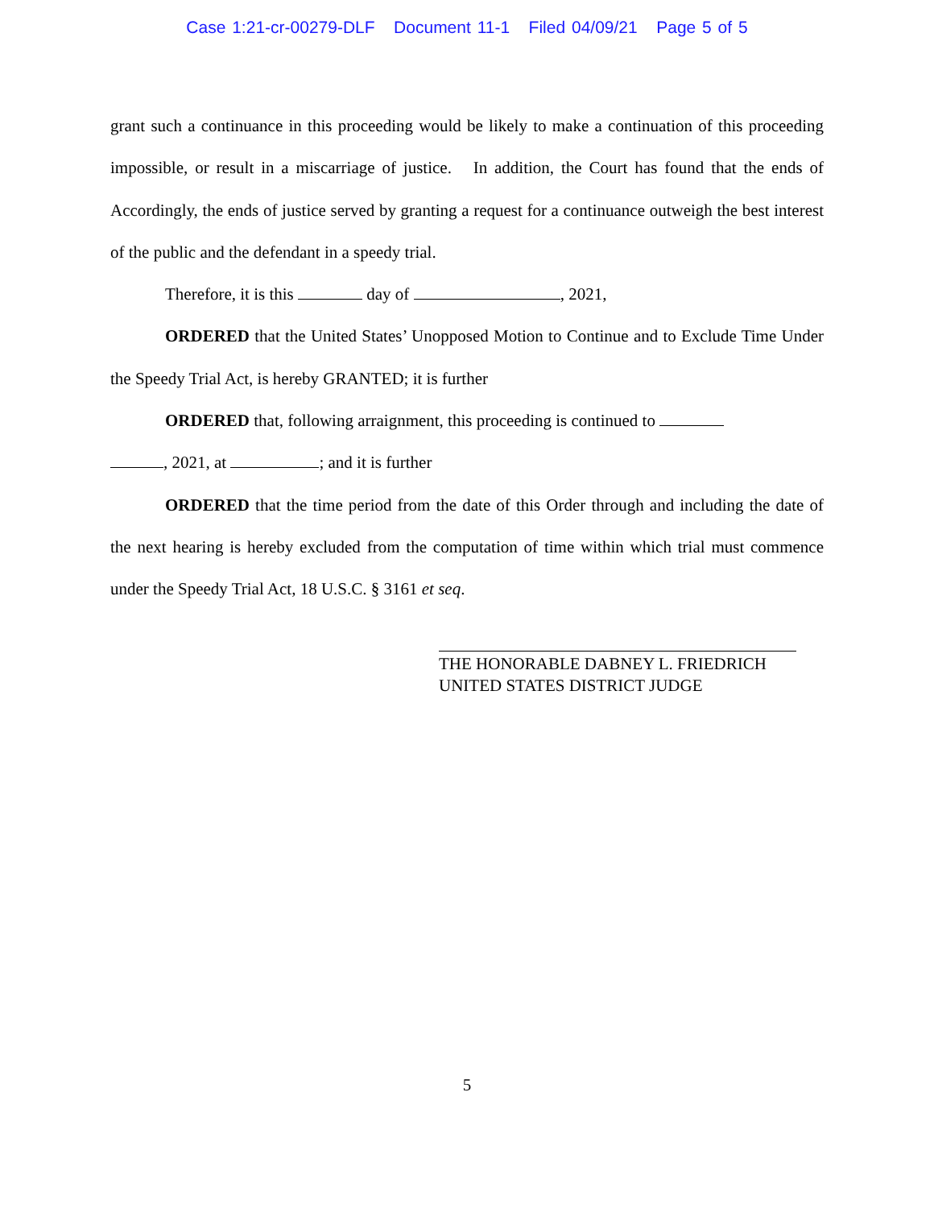Case 1:21-cr-00279-DLF Document 11-1 Filed 04/09/21 Page 5 of 5
grant such a continuance in this proceeding would be likely to make a continuation of this proceeding impossible, or result in a miscarriage of justice. In addition, the Court has found that the ends of Accordingly, the ends of justice served by granting a request for a continuance outweigh the best interest of the public and the defendant in a speedy trial.
Therefore, it is this day of , 2021,
ORDERED that the United States’ Unopposed Motion to Continue and to Exclude Time Under the Speedy Trial Act, is hereby GRANTED; it is further
ORDERED that, following arraignment, this proceeding is continued to
, 2021, at ; and it is further
ORDERED that the time period from the date of this Order through and including the date of the next hearing is hereby excluded from the computation of time within which trial must commence under the Speedy Trial Act, 18 U.S.C. § 3161 et seq.
THE HONORABLE DABNEY L. FRIEDRICH
UNITED STATES DISTRICT JUDGE
5